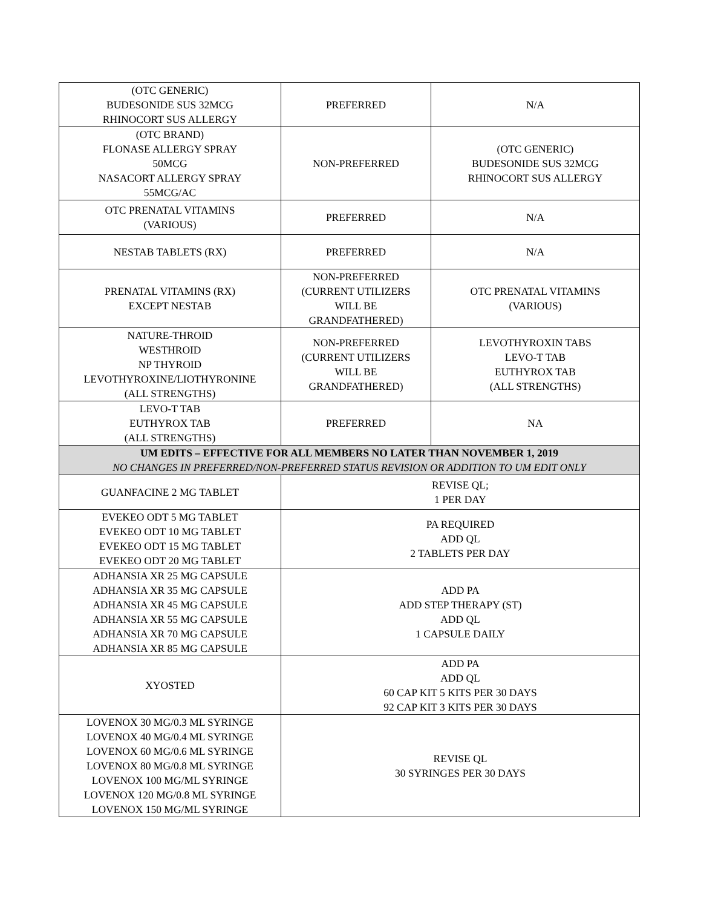| (OTC GENERIC) BUDESONIDE SUS 32MCG RHINOCORT SUS ALLERGY | PREFERRED | N/A |
| (OTC BRAND) FLONASE ALLERGY SPRAY 50MCG NASACORT ALLERGY SPRAY 55MCG/AC | NON-PREFERRED | (OTC GENERIC) BUDESONIDE SUS 32MCG RHINOCORT SUS ALLERGY |
| OTC PRENATAL VITAMINS (VARIOUS) | PREFERRED | N/A |
| NESTAB TABLETS (RX) | PREFERRED | N/A |
| PRENATAL VITAMINS (RX) EXCEPT NESTAB | NON-PREFERRED (CURRENT UTILIZERS WILL BE GRANDFATHERED) | OTC PRENATAL VITAMINS (VARIOUS) |
| NATURE-THROID WESTHROID NP THYROID LEVOTHYROXINE/LIOTHYRONINE (ALL STRENGTHS) | NON-PREFERRED (CURRENT UTILIZERS WILL BE GRANDFATHERED) | LEVOTHYROXIN TABS LEVO-T TAB EUTHYROX TAB (ALL STRENGTHS) |
| LEVO-T TAB EUTHYROX TAB (ALL STRENGTHS) | PREFERRED | NA |
| UM EDITS – EFFECTIVE FOR ALL MEMBERS NO LATER THAN NOVEMBER 1, 2019 NO CHANGES IN PREFERRED/NON-PREFERRED STATUS REVISION OR ADDITION TO UM EDIT ONLY | | |
| GUANFACINE 2 MG TABLET | REVISE QL; 1 PER DAY | |
| EVEKEO ODT 5 MG TABLET EVEKEO ODT 10 MG TABLET EVEKEO ODT 15 MG TABLET EVEKEO ODT 20 MG TABLET | PA REQUIRED ADD QL 2 TABLETS PER DAY | |
| ADHANSIA XR 25 MG CAPSULE ADHANSIA XR 35 MG CAPSULE ADHANSIA XR 45 MG CAPSULE ADHANSIA XR 55 MG CAPSULE ADHANSIA XR 70 MG CAPSULE ADHANSIA XR 85 MG CAPSULE | ADD PA ADD STEP THERAPY (ST) ADD QL 1 CAPSULE DAILY | |
| XYOSTED | ADD PA ADD QL 60 CAP KIT 5 KITS PER 30 DAYS 92 CAP KIT 3 KITS PER 30 DAYS | |
| LOVENOX 30 MG/0.3 ML SYRINGE LOVENOX 40 MG/0.4 ML SYRINGE LOVENOX 60 MG/0.6 ML SYRINGE LOVENOX 80 MG/0.8 ML SYRINGE LOVENOX 100 MG/ML SYRINGE LOVENOX 120 MG/0.8 ML SYRINGE LOVENOX 150 MG/ML SYRINGE | REVISE QL 30 SYRINGES PER 30 DAYS | |